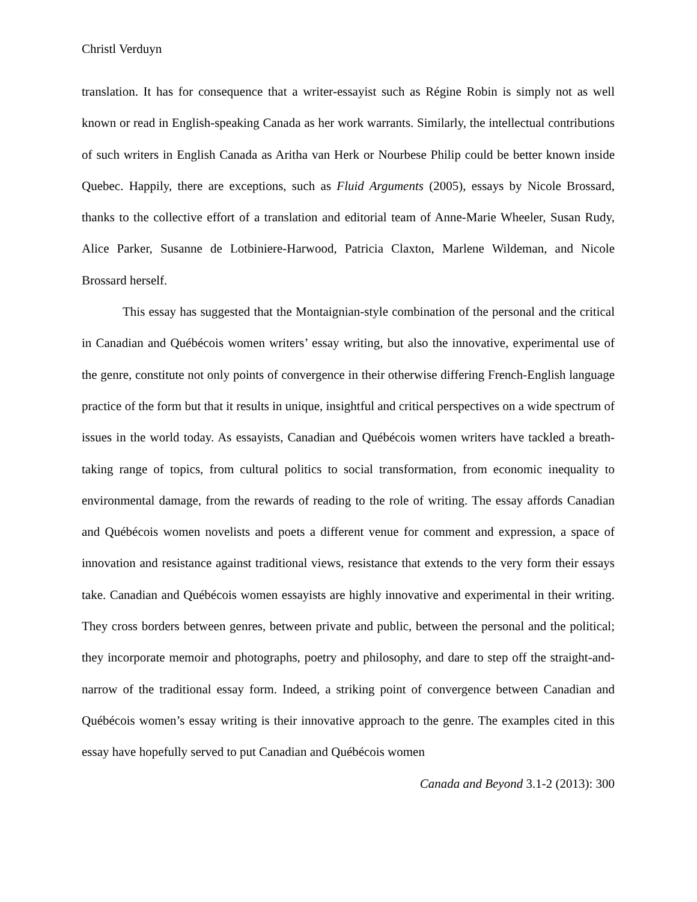Christl Verduyn
translation. It has for consequence that a writer-essayist such as Régine Robin is simply not as well known or read in English-speaking Canada as her work warrants. Similarly, the intellectual contributions of such writers in English Canada as Aritha van Herk or Nourbese Philip could be better known inside Quebec. Happily, there are exceptions, such as Fluid Arguments (2005), essays by Nicole Brossard, thanks to the collective effort of a translation and editorial team of Anne-Marie Wheeler, Susan Rudy, Alice Parker, Susanne de Lotbiniere-Harwood, Patricia Claxton, Marlene Wildeman, and Nicole Brossard herself.
This essay has suggested that the Montaignian-style combination of the personal and the critical in Canadian and Québécois women writers’ essay writing, but also the innovative, experimental use of the genre, constitute not only points of convergence in their otherwise differing French-English language practice of the form but that it results in unique, insightful and critical perspectives on a wide spectrum of issues in the world today. As essayists, Canadian and Québécois women writers have tackled a breath-taking range of topics, from cultural politics to social transformation, from economic inequality to environmental damage, from the rewards of reading to the role of writing. The essay affords Canadian and Québécois women novelists and poets a different venue for comment and expression, a space of innovation and resistance against traditional views, resistance that extends to the very form their essays take. Canadian and Québécois women essayists are highly innovative and experimental in their writing. They cross borders between genres, between private and public, between the personal and the political; they incorporate memoir and photographs, poetry and philosophy, and dare to step off the straight-and-narrow of the traditional essay form. Indeed, a striking point of convergence between Canadian and Québécois women’s essay writing is their innovative approach to the genre. The examples cited in this essay have hopefully served to put Canadian and Québécois women
Canada and Beyond 3.1-2 (2013): 300